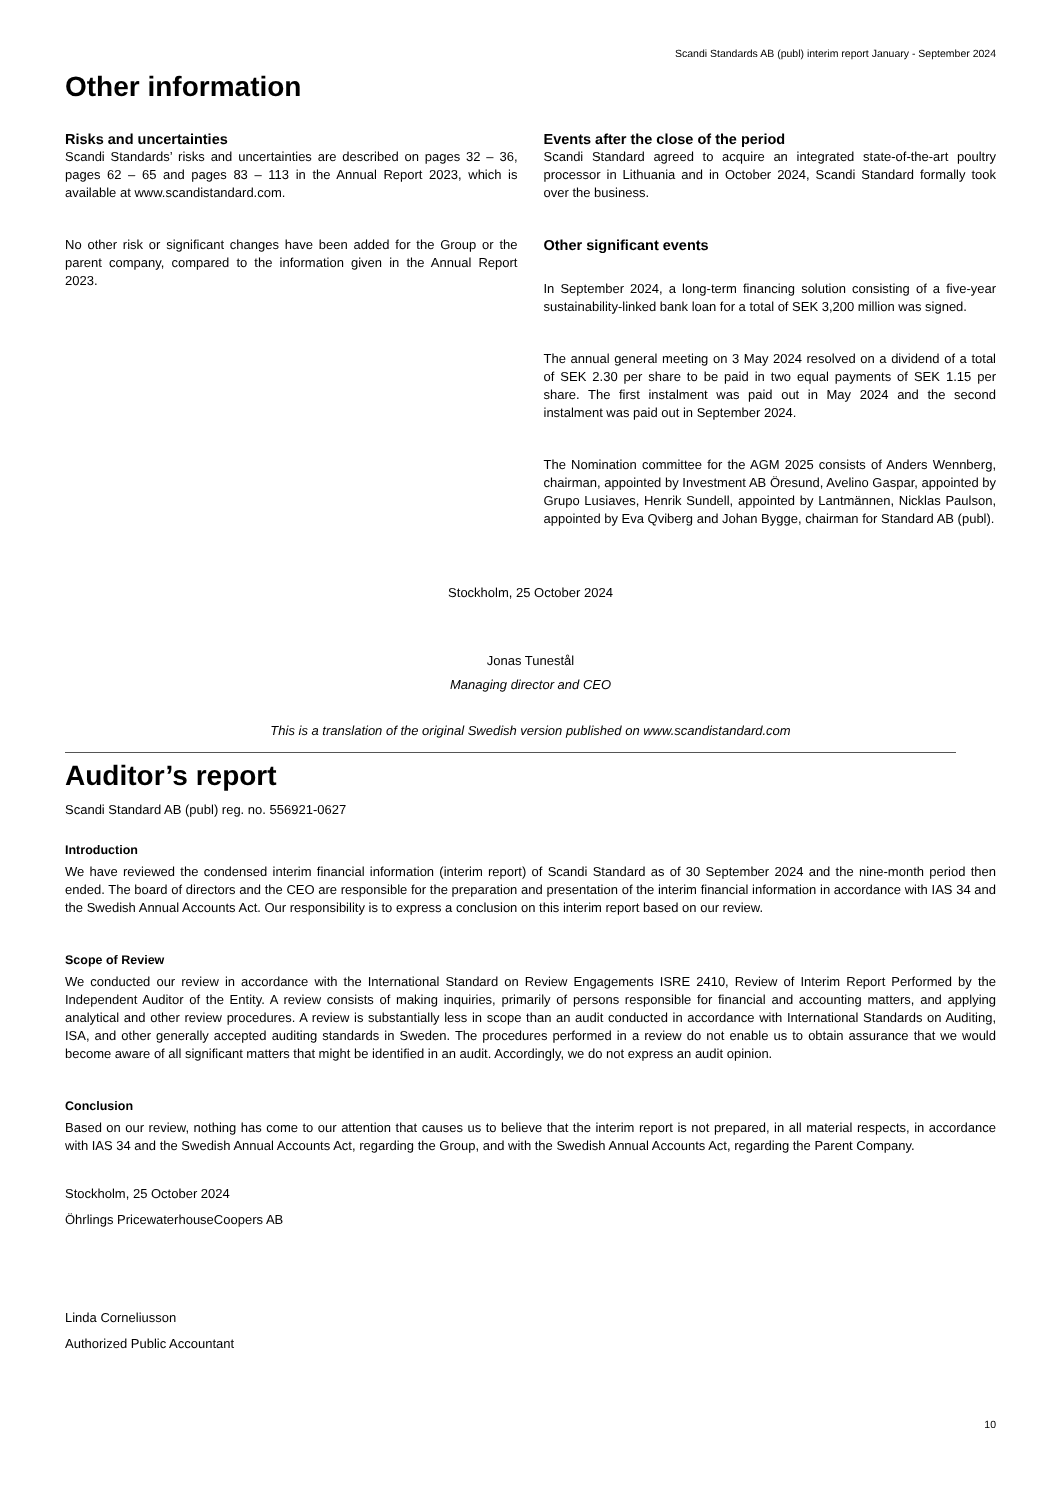Scandi Standards AB (publ) interim report January - September 2024
Other information
Risks and uncertainties
Scandi Standards’ risks and uncertainties are described on pages 32 – 36, pages 62 – 65 and pages 83 – 113 in the Annual Report 2023, which is available at www.scandistandard.com.
No other risk or significant changes have been added for the Group or the parent company, compared to the information given in the Annual Report 2023.
Events after the close of the period
Scandi Standard agreed to acquire an integrated state-of-the-art poultry processor in Lithuania and in October 2024, Scandi Standard formally took over the business.
Other significant events
In September 2024, a long-term financing solution consisting of a five-year sustainability-linked bank loan for a total of SEK 3,200 million was signed.
The annual general meeting on 3 May 2024 resolved on a dividend of a total of SEK 2.30 per share to be paid in two equal payments of SEK 1.15 per share. The first instalment was paid out in May 2024 and the second instalment was paid out in September 2024.
The Nomination committee for the AGM 2025 consists of Anders Wennberg, chairman, appointed by Investment AB Öresund, Avelino Gaspar, appointed by Grupo Lusiaves, Henrik Sundell, appointed by Lantmännen, Nicklas Paulson, appointed by Eva Qviberg and Johan Bygge, chairman for Standard AB (publ).
Stockholm, 25 October 2024
Jonas Tunestål
Managing director and CEO
This is a translation of the original Swedish version published on www.scandistandard.com
Auditor’s report
Scandi Standard AB (publ) reg. no. 556921-0627
Introduction
We have reviewed the condensed interim financial information (interim report) of Scandi Standard as of 30 September 2024 and the nine-month period then ended. The board of directors and the CEO are responsible for the preparation and presentation of the interim financial information in accordance with IAS 34 and the Swedish Annual Accounts Act. Our responsibility is to express a conclusion on this interim report based on our review.
Scope of Review
We conducted our review in accordance with the International Standard on Review Engagements ISRE 2410, Review of Interim Report Performed by the Independent Auditor of the Entity. A review consists of making inquiries, primarily of persons responsible for financial and accounting matters, and applying analytical and other review procedures. A review is substantially less in scope than an audit conducted in accordance with International Standards on Auditing, ISA, and other generally accepted auditing standards in Sweden. The procedures performed in a review do not enable us to obtain assurance that we would become aware of all significant matters that might be identified in an audit. Accordingly, we do not express an audit opinion.
Conclusion
Based on our review, nothing has come to our attention that causes us to believe that the interim report is not prepared, in all material respects, in accordance with IAS 34 and the Swedish Annual Accounts Act, regarding the Group, and with the Swedish Annual Accounts Act, regarding the Parent Company.
Stockholm, 25 October 2024
Öhrlings PricewaterhouseCoopers AB
Linda Corneliusson
Authorized Public Accountant
10